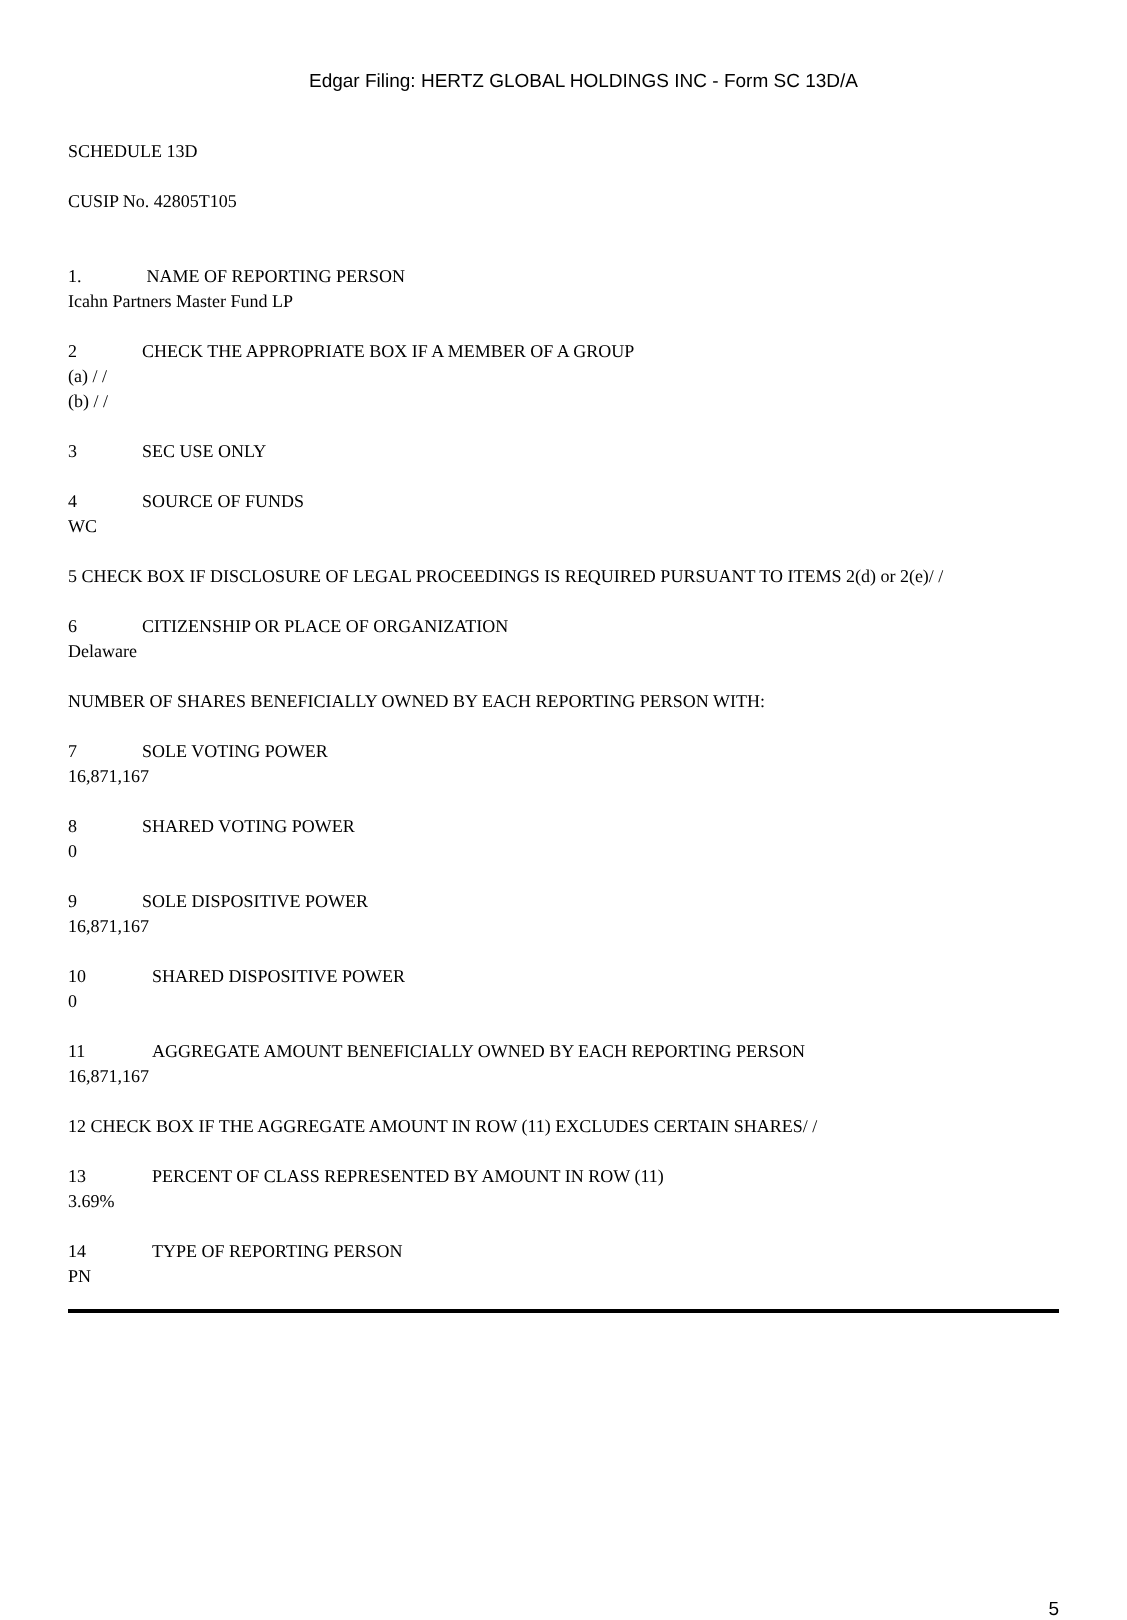Edgar Filing: HERTZ GLOBAL HOLDINGS INC - Form SC 13D/A
SCHEDULE 13D
CUSIP No. 42805T105
1. NAME OF REPORTING PERSON
Icahn Partners Master Fund LP
2 CHECK THE APPROPRIATE BOX IF A MEMBER OF A GROUP
(a) / /
(b) / /
3 SEC USE ONLY
4 SOURCE OF FUNDS
WC
5 CHECK BOX IF DISCLOSURE OF LEGAL PROCEEDINGS IS REQUIRED PURSUANT TO ITEMS 2(d) or 2(e)/ /
6 CITIZENSHIP OR PLACE OF ORGANIZATION
Delaware
NUMBER OF SHARES BENEFICIALLY OWNED BY EACH REPORTING PERSON WITH:
7 SOLE VOTING POWER
16,871,167
8 SHARED VOTING POWER
0
9 SOLE DISPOSITIVE POWER
16,871,167
10 SHARED DISPOSITIVE POWER
0
11 AGGREGATE AMOUNT BENEFICIALLY OWNED BY EACH REPORTING PERSON
16,871,167
12 CHECK BOX IF THE AGGREGATE AMOUNT IN ROW (11) EXCLUDES CERTAIN SHARES/ /
13 PERCENT OF CLASS REPRESENTED BY AMOUNT IN ROW (11)
3.69%
14 TYPE OF REPORTING PERSON
PN
5